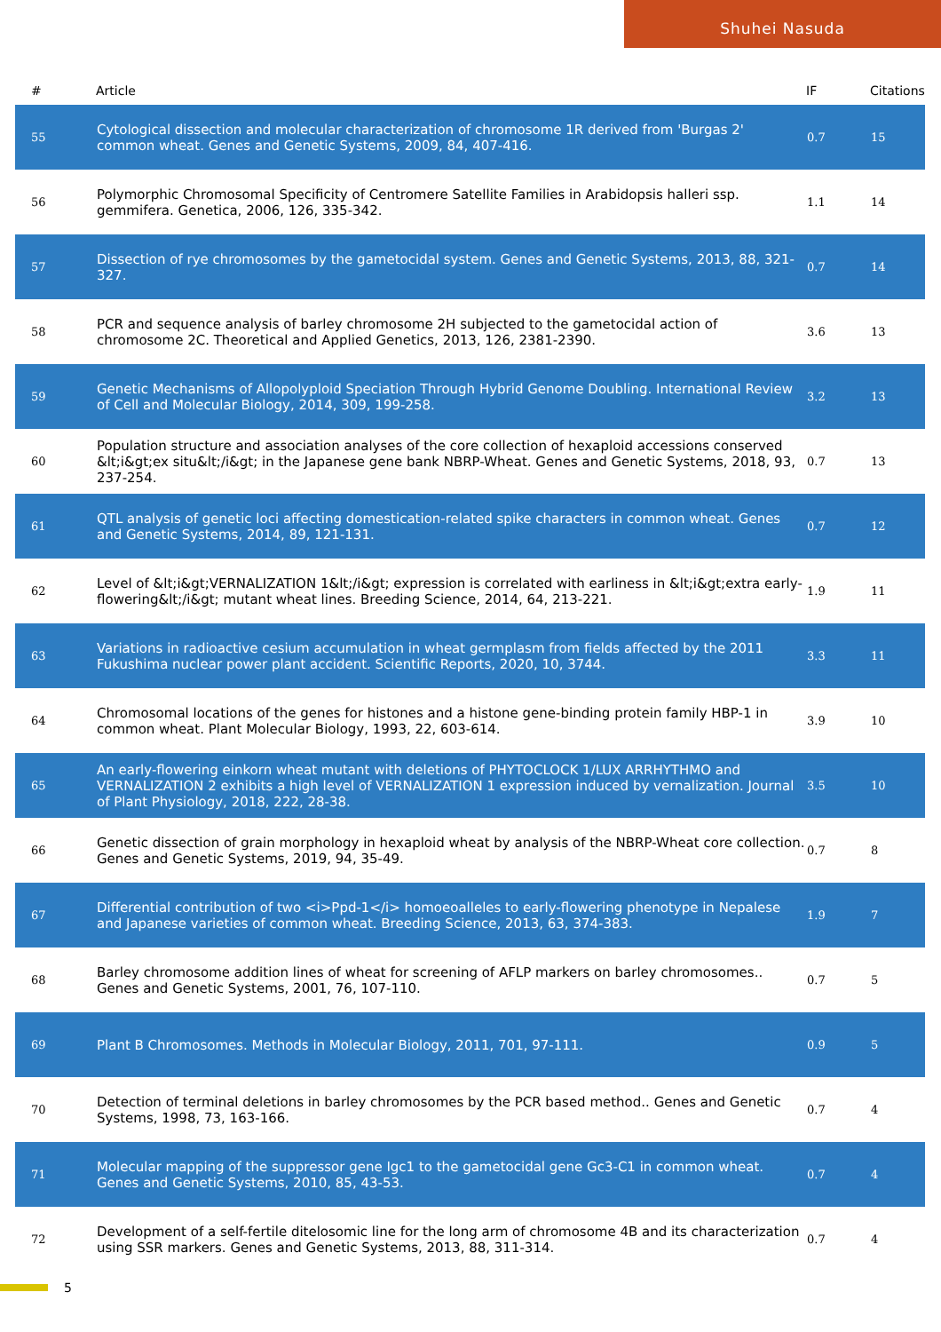Shuhei Nasuda
| # | Article | IF | Citations |
| --- | --- | --- | --- |
| 55 | Cytological dissection and molecular characterization of chromosome 1R derived from 'Burgas 2' common wheat. Genes and Genetic Systems, 2009, 84, 407-416. | 0.7 | 15 |
| 56 | Polymorphic Chromosomal Specificity of Centromere Satellite Families in Arabidopsis halleri ssp. gemmifera. Genetica, 2006, 126, 335-342. | 1.1 | 14 |
| 57 | Dissection of rye chromosomes by the gametocidal system. Genes and Genetic Systems, 2013, 88, 321-327. | 0.7 | 14 |
| 58 | PCR and sequence analysis of barley chromosome 2H subjected to the gametocidal action of chromosome 2C. Theoretical and Applied Genetics, 2013, 126, 2381-2390. | 3.6 | 13 |
| 59 | Genetic Mechanisms of Allopolyploid Speciation Through Hybrid Genome Doubling. International Review of Cell and Molecular Biology, 2014, 309, 199-258. | 3.2 | 13 |
| 60 | Population structure and association analyses of the core collection of hexaploid accessions conserved &lt;i&gt;ex situ&lt;/i&gt; in the Japanese gene bank NBRP-Wheat. Genes and Genetic Systems, 2018, 93, 237-254. | 0.7 | 13 |
| 61 | QTL analysis of genetic loci affecting domestication-related spike characters in common wheat. Genes and Genetic Systems, 2014, 89, 121-131. | 0.7 | 12 |
| 62 | Level of &lt;i&gt;VERNALIZATION 1&lt;/i&gt; expression is correlated with earliness in &lt;i&gt;extra early-flowering&lt;/i&gt; mutant wheat lines. Breeding Science, 2014, 64, 213-221. | 1.9 | 11 |
| 63 | Variations in radioactive cesium accumulation in wheat germplasm from fields affected by the 2011 Fukushima nuclear power plant accident. Scientific Reports, 2020, 10, 3744. | 3.3 | 11 |
| 64 | Chromosomal locations of the genes for histones and a histone gene-binding protein family HBP-1 in common wheat. Plant Molecular Biology, 1993, 22, 603-614. | 3.9 | 10 |
| 65 | An early-flowering einkorn wheat mutant with deletions of PHYTOCLOCK 1/LUX ARRHYTHMO and VERNALIZATION 2 exhibits a high level of VERNALIZATION 1 expression induced by vernalization. Journal of Plant Physiology, 2018, 222, 28-38. | 3.5 | 10 |
| 66 | Genetic dissection of grain morphology in hexaploid wheat by analysis of the NBRP-Wheat core collection. Genes and Genetic Systems, 2019, 94, 35-49. | 0.7 | 8 |
| 67 | Differential contribution of two <i>Ppd-1</i> homoeoalleles to early-flowering phenotype in Nepalese and Japanese varieties of common wheat. Breeding Science, 2013, 63, 374-383. | 1.9 | 7 |
| 68 | Barley chromosome addition lines of wheat for screening of AFLP markers on barley chromosomes.. Genes and Genetic Systems, 2001, 76, 107-110. | 0.7 | 5 |
| 69 | Plant B Chromosomes. Methods in Molecular Biology, 2011, 701, 97-111. | 0.9 | 5 |
| 70 | Detection of terminal deletions in barley chromosomes by the PCR based method.. Genes and Genetic Systems, 1998, 73, 163-166. | 0.7 | 4 |
| 71 | Molecular mapping of the suppressor gene Igc1 to the gametocidal gene Gc3-C1 in common wheat. Genes and Genetic Systems, 2010, 85, 43-53. | 0.7 | 4 |
| 72 | Development of a self-fertile ditelosomic line for the long arm of chromosome 4B and its characterization using SSR markers. Genes and Genetic Systems, 2013, 88, 311-314. | 0.7 | 4 |
5